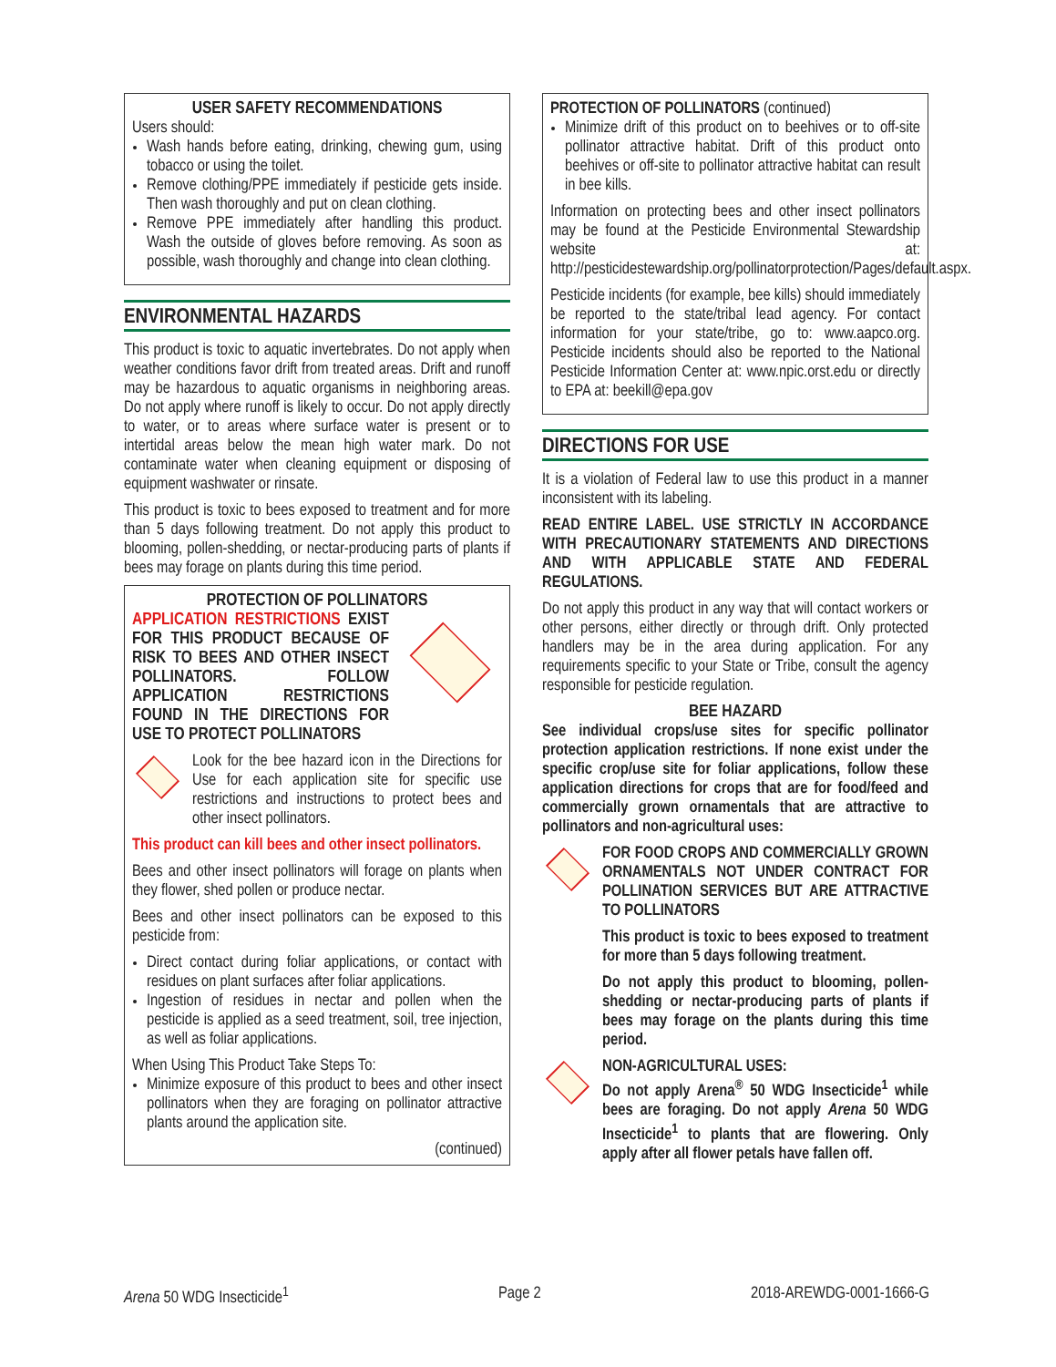USER SAFETY RECOMMENDATIONS
Users should:
Wash hands before eating, drinking, chewing gum, using tobacco or using the toilet.
Remove clothing/PPE immediately if pesticide gets inside. Then wash thoroughly and put on clean clothing.
Remove PPE immediately after handling this product. Wash the outside of gloves before removing. As soon as possible, wash thoroughly and change into clean clothing.
ENVIRONMENTAL HAZARDS
This product is toxic to aquatic invertebrates. Do not apply when weather conditions favor drift from treated areas. Drift and runoff may be hazardous to aquatic organisms in neighboring areas. Do not apply where runoff is likely to occur. Do not apply directly to water, or to areas where surface water is present or to intertidal areas below the mean high water mark. Do not contaminate water when cleaning equipment or disposing of equipment washwater or rinsate.
This product is toxic to bees exposed to treatment and for more than 5 days following treatment. Do not apply this product to blooming, pollen-shedding, or nectar-producing parts of plants if bees may forage on plants during this time period.
PROTECTION OF POLLINATORS
APPLICATION RESTRICTIONS EXIST FOR THIS PRODUCT BECAUSE OF RISK TO BEES AND OTHER INSECT POLLINATORS. FOLLOW APPLICATION RESTRICTIONS FOUND IN THE DIRECTIONS FOR USE TO PROTECT POLLINATORS
Look for the bee hazard icon in the Directions for Use for each application site for specific use restrictions and instructions to protect bees and other insect pollinators.
This product can kill bees and other insect pollinators.
Bees and other insect pollinators will forage on plants when they flower, shed pollen or produce nectar.
Bees and other insect pollinators can be exposed to this pesticide from:
Direct contact during foliar applications, or contact with residues on plant surfaces after foliar applications.
Ingestion of residues in nectar and pollen when the pesticide is applied as a seed treatment, soil, tree injection, as well as foliar applications.
When Using This Product Take Steps To:
Minimize exposure of this product to bees and other insect pollinators when they are foraging on pollinator attractive plants around the application site.
(continued)
PROTECTION OF POLLINATORS (continued)
Minimize drift of this product on to beehives or to off-site pollinator attractive habitat. Drift of this product onto beehives or off-site to pollinator attractive habitat can result in bee kills.
Information on protecting bees and other insect pollinators may be found at the Pesticide Environmental Stewardship website at: http://pesticidestewardship.org/pollinatorprotection/Pages/default.aspx.
Pesticide incidents (for example, bee kills) should immediately be reported to the state/tribal lead agency. For contact information for your state/tribe, go to: www.aapco.org. Pesticide incidents should also be reported to the National Pesticide Information Center at: www.npic.orst.edu or directly to EPA at: beekill@epa.gov
DIRECTIONS FOR USE
It is a violation of Federal law to use this product in a manner inconsistent with its labeling.
READ ENTIRE LABEL. USE STRICTLY IN ACCORDANCE WITH PRECAUTIONARY STATEMENTS AND DIRECTIONS AND WITH APPLICABLE STATE AND FEDERAL REGULATIONS.
Do not apply this product in any way that will contact workers or other persons, either directly or through drift. Only protected handlers may be in the area during application. For any requirements specific to your State or Tribe, consult the agency responsible for pesticide regulation.
BEE HAZARD
See individual crops/use sites for specific pollinator protection application restrictions. If none exist under the specific crop/use site for foliar applications, follow these application directions for crops that are for food/feed and commercially grown ornamentals that are attractive to pollinators and non-agricultural uses:
FOR FOOD CROPS AND COMMERCIALLY GROWN ORNAMENTALS NOT UNDER CONTRACT FOR POLLINATION SERVICES BUT ARE ATTRACTIVE TO POLLINATORS
This product is toxic to bees exposed to treatment for more than 5 days following treatment.
Do not apply this product to blooming, pollen-shedding or nectar-producing parts of plants if bees may forage on the plants during this time period.
NON-AGRICULTURAL USES:
Do not apply Arena<sup>®</sup> 50 WDG Insecticide<sup>1</sup> while bees are foraging. Do not apply Arena 50 WDG Insecticide<sup>1</sup> to plants that are flowering. Only apply after all flower petals have fallen off.
Arena 50 WDG Insecticide<sup>1</sup> Page 2 2018-AREWDG-0001-1666-G